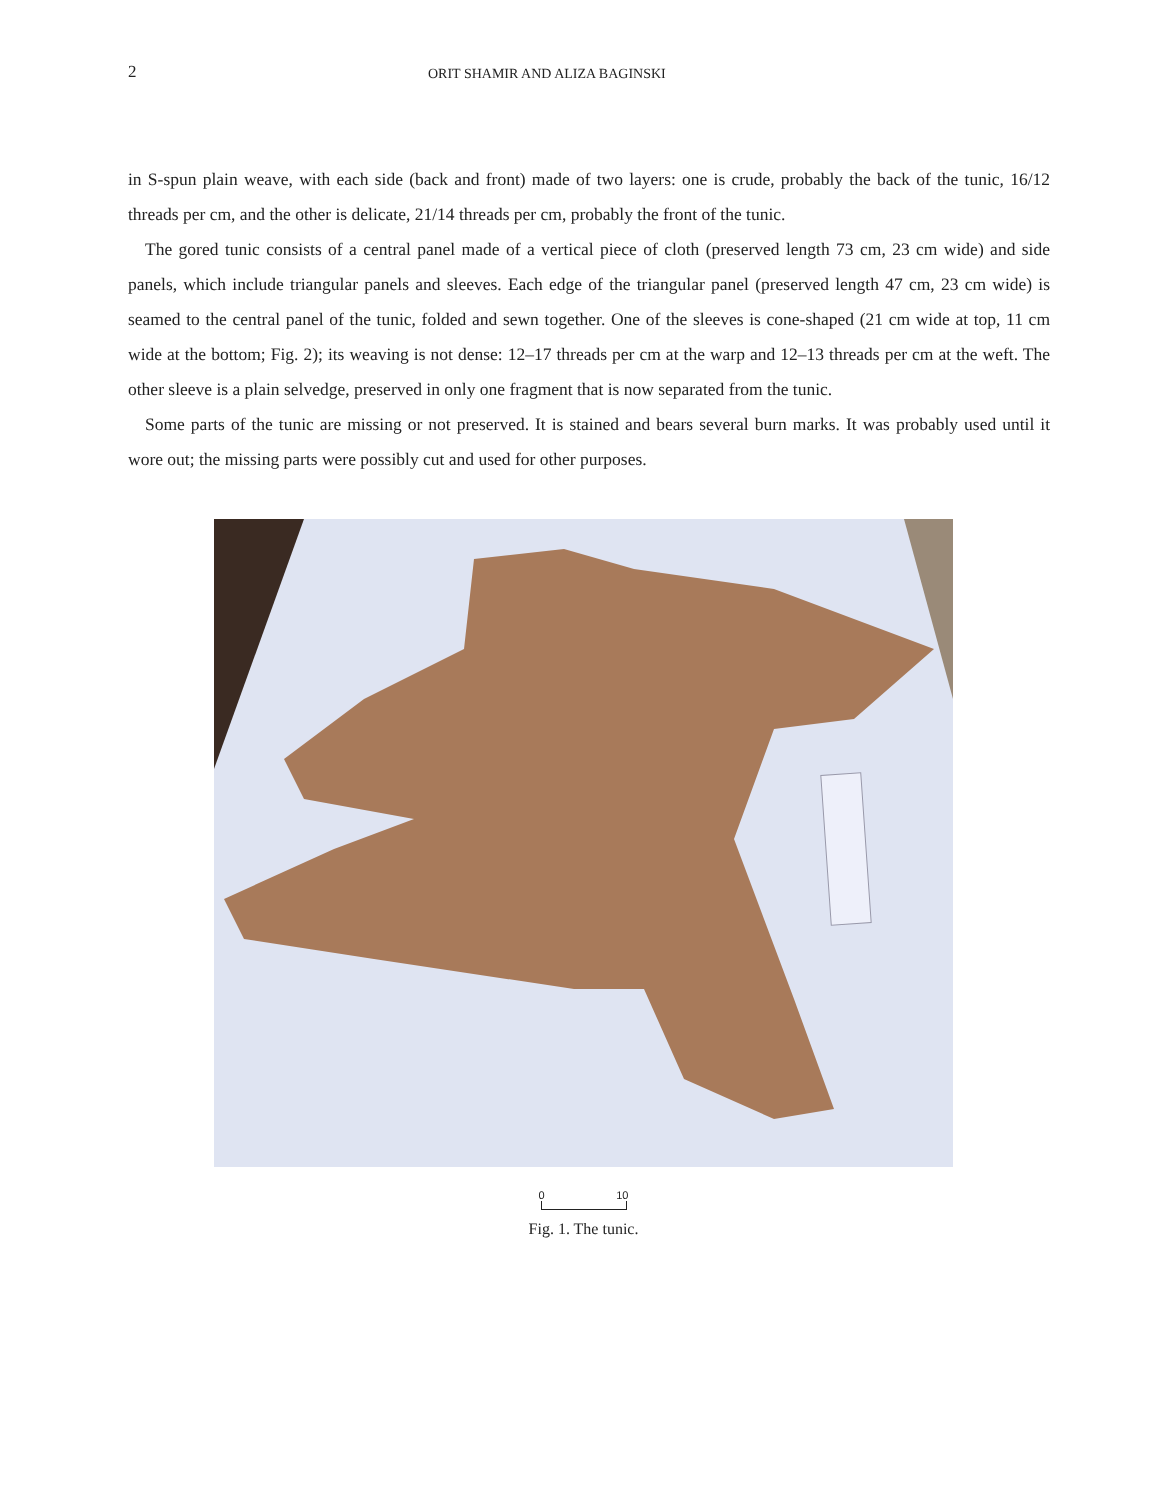2 ORIT SHAMIR AND ALIZA BAGINSKI
in S-spun plain weave, with each side (back and front) made of two layers: one is crude, probably the back of the tunic, 16/12 threads per cm, and the other is delicate, 21/14 threads per cm, probably the front of the tunic.
The gored tunic consists of a central panel made of a vertical piece of cloth (preserved length 73 cm, 23 cm wide) and side panels, which include triangular panels and sleeves. Each edge of the triangular panel (preserved length 47 cm, 23 cm wide) is seamed to the central panel of the tunic, folded and sewn together. One of the sleeves is cone-shaped (21 cm wide at top, 11 cm wide at the bottom; Fig. 2); its weaving is not dense: 12–17 threads per cm at the warp and 12–13 threads per cm at the weft. The other sleeve is a plain selvedge, preserved in only one fragment that is now separated from the tunic.
Some parts of the tunic are missing or not preserved. It is stained and bears several burn marks. It was probably used until it wore out; the missing parts were possibly cut and used for other purposes.
0 10
Fig. 1. The tunic.